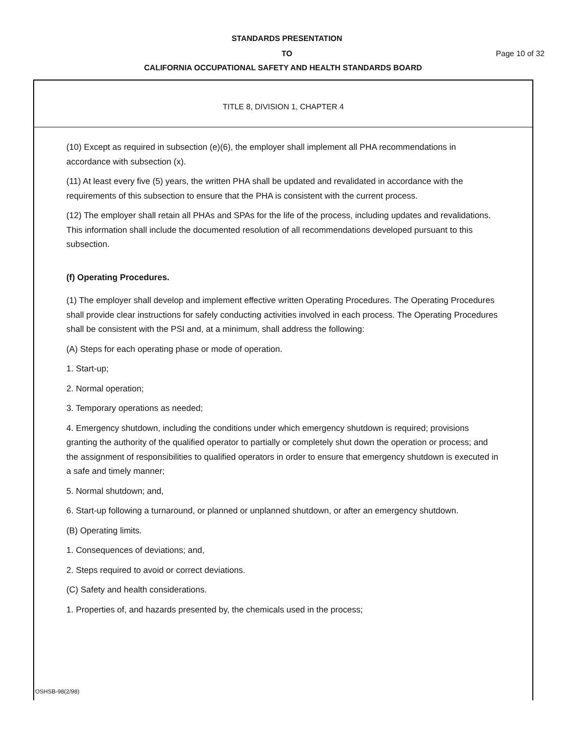STANDARDS PRESENTATION
TO Page 10 of 32
CALIFORNIA OCCUPATIONAL SAFETY AND HEALTH STANDARDS BOARD
TITLE 8, DIVISION 1, CHAPTER 4
(10) Except as required in subsection (e)(6), the employer shall implement all PHA recommendations in accordance with subsection (x).
(11) At least every five (5) years, the written PHA shall be updated and revalidated in accordance with the requirements of this subsection to ensure that the PHA is consistent with the current process.
(12) The employer shall retain all PHAs and SPAs for the life of the process, including updates and revalidations. This information shall include the documented resolution of all recommendations developed pursuant to this subsection.
(f) Operating Procedures.
(1) The employer shall develop and implement effective written Operating Procedures. The Operating Procedures shall provide clear instructions for safely conducting activities involved in each process. The Operating Procedures shall be consistent with the PSI and, at a minimum, shall address the following:
(A) Steps for each operating phase or mode of operation.
1. Start-up;
2. Normal operation;
3. Temporary operations as needed;
4. Emergency shutdown, including the conditions under which emergency shutdown is required; provisions granting the authority of the qualified operator to partially or completely shut down the operation or process; and the assignment of responsibilities to qualified operators in order to ensure that emergency shutdown is executed in a safe and timely manner;
5. Normal shutdown; and,
6. Start-up following a turnaround, or planned or unplanned shutdown, or after an emergency shutdown.
(B) Operating limits.
1. Consequences of deviations; and,
2. Steps required to avoid or correct deviations.
(C) Safety and health considerations.
1. Properties of, and hazards presented by, the chemicals used in the process;
OSHSB-98(2/98)